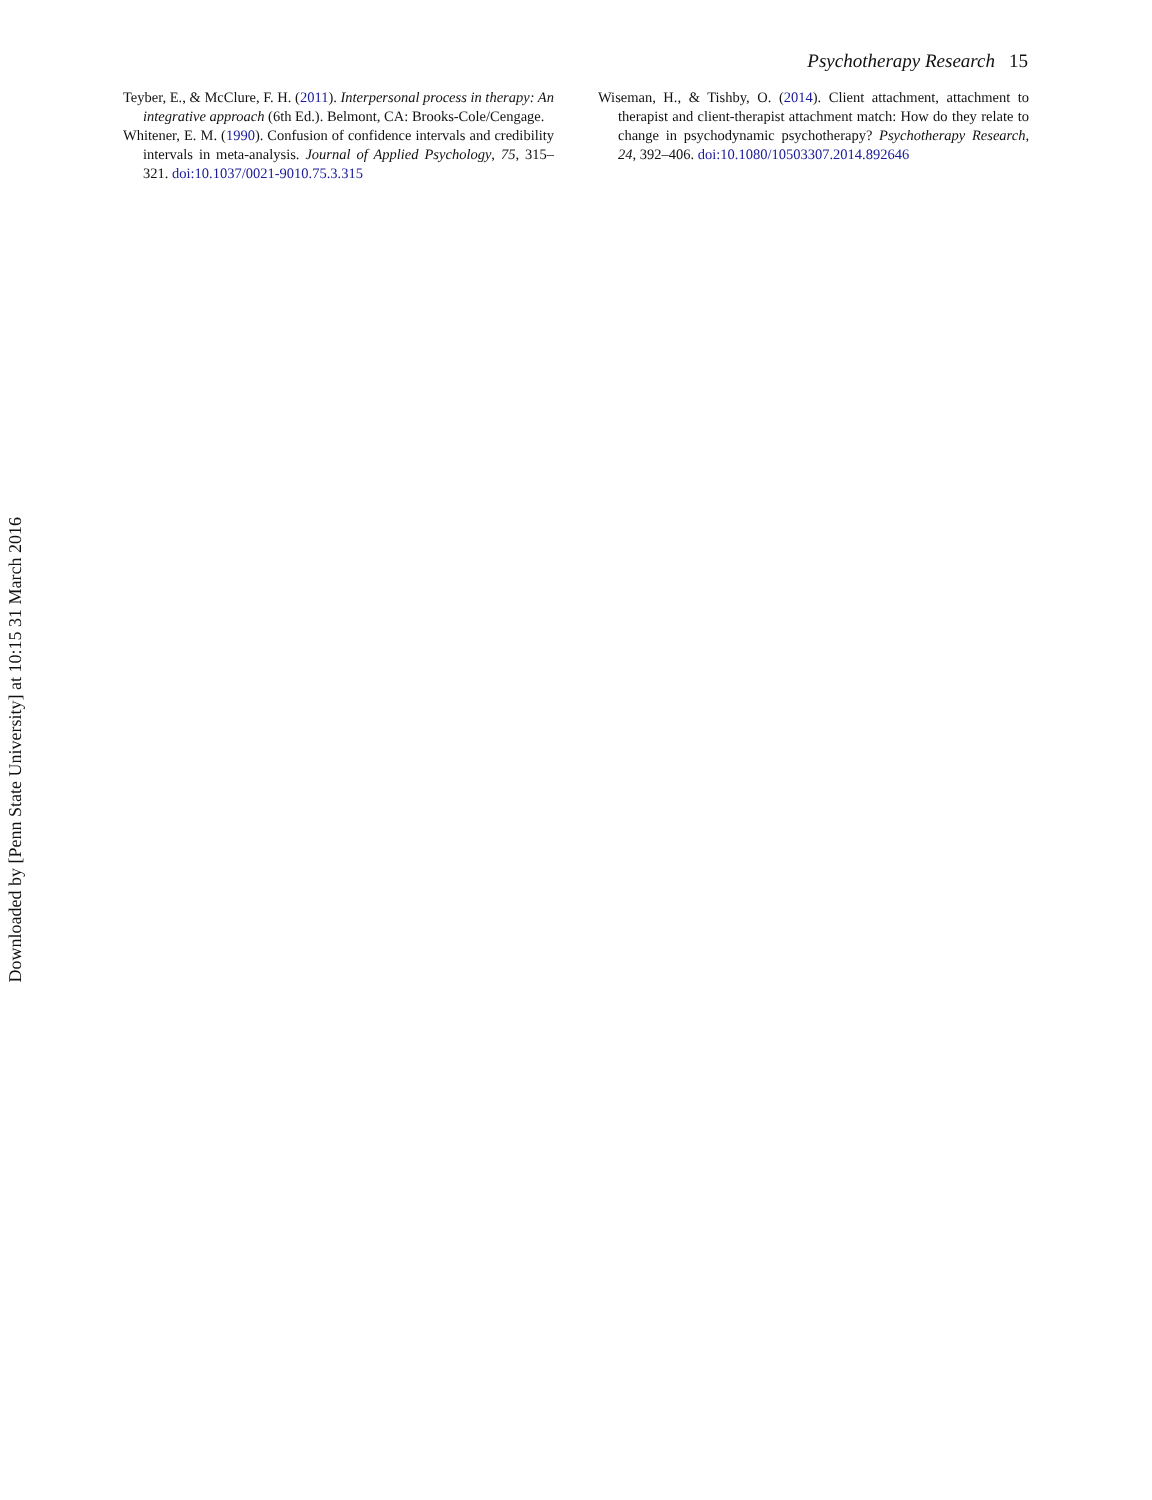Psychotherapy Research 15
Teyber, E., & McClure, F. H. (2011). Interpersonal process in therapy: An integrative approach (6th Ed.). Belmont, CA: Brooks-Cole/Cengage.
Whitener, E. M. (1990). Confusion of confidence intervals and credibility intervals in meta-analysis. Journal of Applied Psychology, 75, 315–321. doi:10.1037/0021-9010.75.3.315
Wiseman, H., & Tishby, O. (2014). Client attachment, attachment to therapist and client-therapist attachment match: How do they relate to change in psychodynamic psychotherapy? Psychotherapy Research, 24, 392–406. doi:10.1080/10503307.2014.892646
Downloaded by [Penn State University] at 10:15 31 March 2016